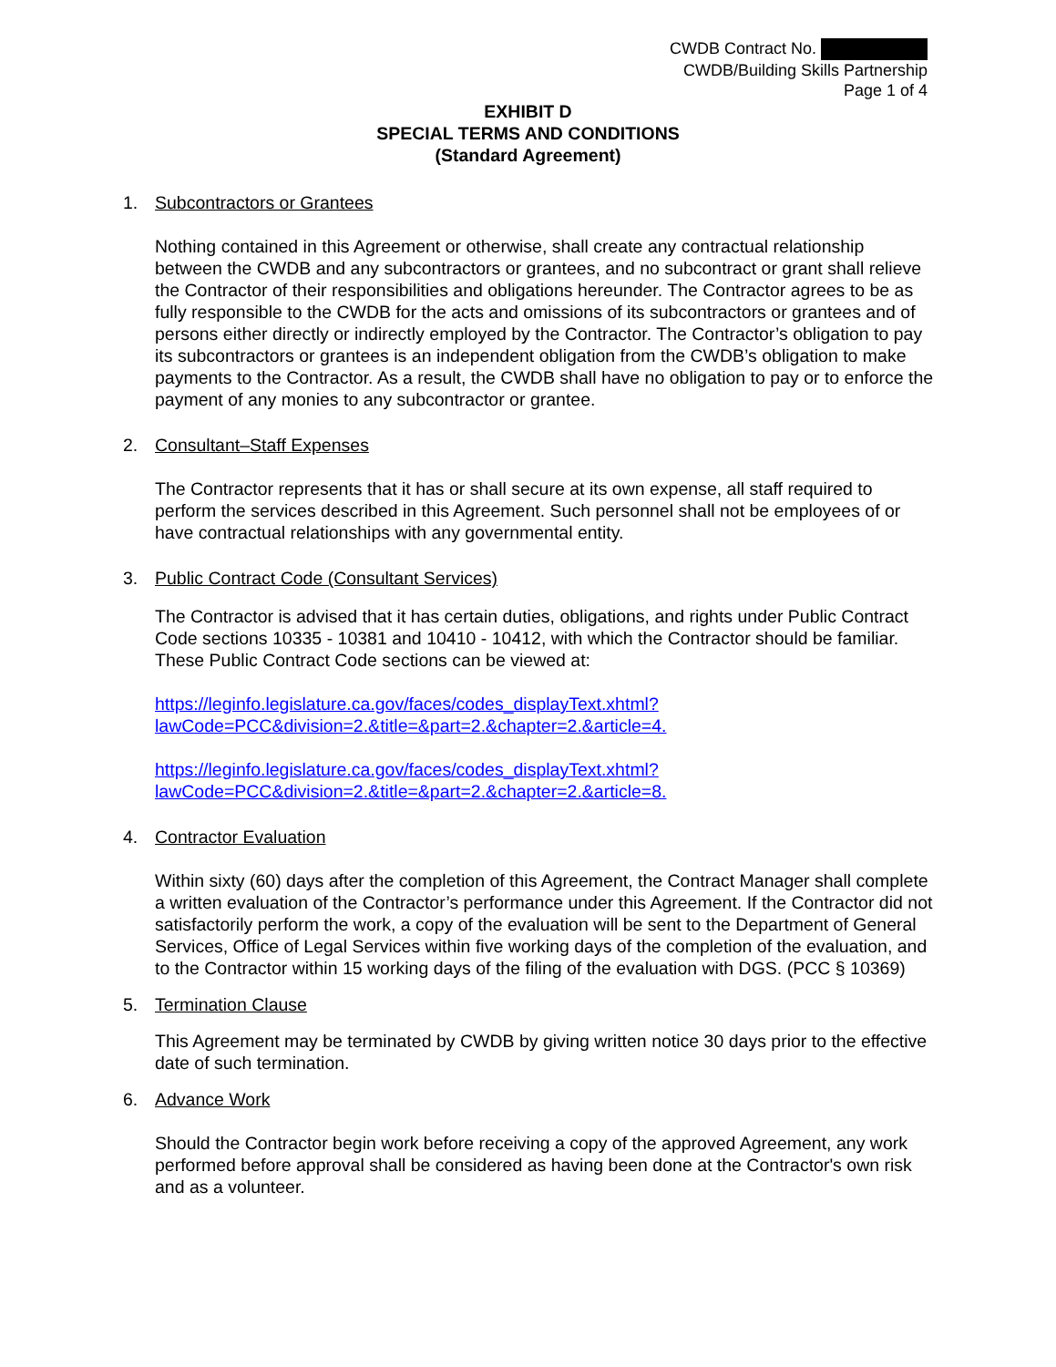CWDB Contract No.
CWDB/Building Skills Partnership
Page 1 of 4
EXHIBIT D
SPECIAL TERMS AND CONDITIONS
(Standard Agreement)
1. Subcontractors or Grantees
Nothing contained in this Agreement or otherwise, shall create any contractual relationship between the CWDB and any subcontractors or grantees, and no subcontract or grant shall relieve the Contractor of their responsibilities and obligations hereunder. The Contractor agrees to be as fully responsible to the CWDB for the acts and omissions of its subcontractors or grantees and of persons either directly or indirectly employed by the Contractor. The Contractor’s obligation to pay its subcontractors or grantees is an independent obligation from the CWDB’s obligation to make payments to the Contractor. As a result, the CWDB shall have no obligation to pay or to enforce the payment of any monies to any subcontractor or grantee.
2. Consultant–Staff Expenses
The Contractor represents that it has or shall secure at its own expense, all staff required to perform the services described in this Agreement. Such personnel shall not be employees of or have contractual relationships with any governmental entity.
3. Public Contract Code (Consultant Services)
The Contractor is advised that it has certain duties, obligations, and rights under Public Contract Code sections 10335 - 10381 and 10410 - 10412, with which the Contractor should be familiar. These Public Contract Code sections can be viewed at:
https://leginfo.legislature.ca.gov/faces/codes_displayText.xhtml?lawCode=PCC&division=2.&title=&part=2.&chapter=2.&article=4.
https://leginfo.legislature.ca.gov/faces/codes_displayText.xhtml?lawCode=PCC&division=2.&title=&part=2.&chapter=2.&article=8.
4. Contractor Evaluation
Within sixty (60) days after the completion of this Agreement, the Contract Manager shall complete a written evaluation of the Contractor’s performance under this Agreement. If the Contractor did not satisfactorily perform the work, a copy of the evaluation will be sent to the Department of General Services, Office of Legal Services within five working days of the completion of the evaluation, and to the Contractor within 15 working days of the filing of the evaluation with DGS. (PCC § 10369)
5. Termination Clause
This Agreement may be terminated by CWDB by giving written notice 30 days prior to the effective date of such termination.
6. Advance Work
Should the Contractor begin work before receiving a copy of the approved Agreement, any work performed before approval shall be considered as having been done at the Contractor's own risk and as a volunteer.